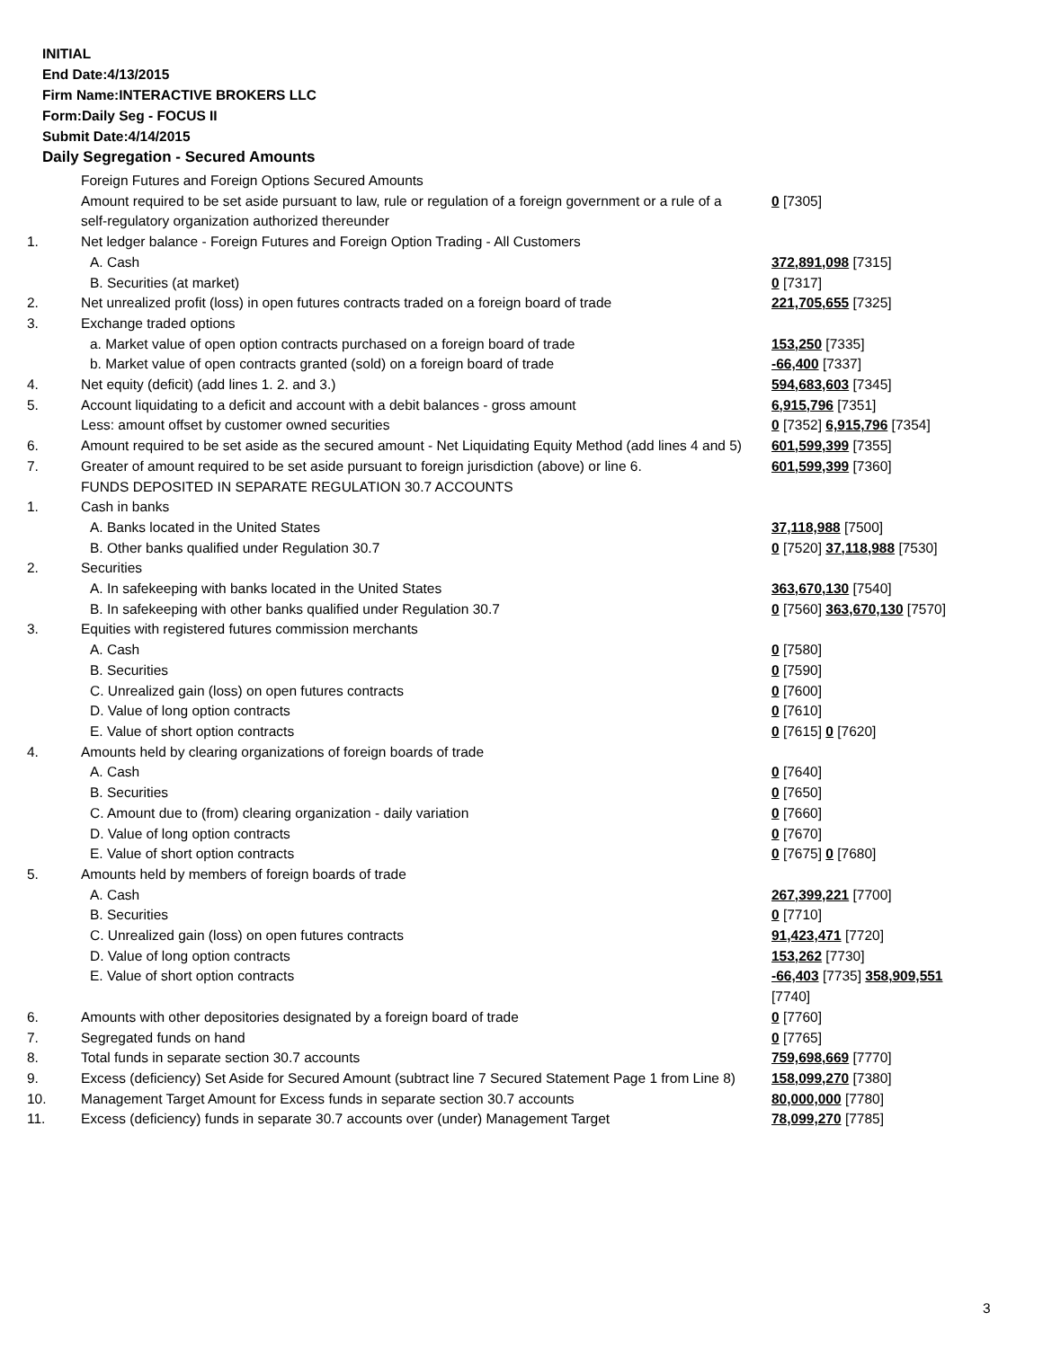INITIAL
End Date:4/13/2015
Firm Name:INTERACTIVE BROKERS LLC
Form:Daily Seg - FOCUS II
Submit Date:4/14/2015
Daily Segregation - Secured Amounts
| | Foreign Futures and Foreign Options Secured Amounts | |
| | Amount required to be set aside pursuant to law, rule or regulation of a foreign government or a rule of a self-regulatory organization authorized thereunder | 0 [7305] |
| 1. | Net ledger balance - Foreign Futures and Foreign Option Trading - All Customers | |
| | A. Cash | 372,891,098 [7315] |
| | B. Securities (at market) | 0 [7317] |
| 2. | Net unrealized profit (loss) in open futures contracts traded on a foreign board of trade | 221,705,655 [7325] |
| 3. | Exchange traded options | |
| | a. Market value of open option contracts purchased on a foreign board of trade | 153,250 [7335] |
| | b. Market value of open contracts granted (sold) on a foreign board of trade | -66,400 [7337] |
| 4. | Net equity (deficit) (add lines 1. 2. and 3.) | 594,683,603 [7345] |
| 5. | Account liquidating to a deficit and account with a debit balances - gross amount | 6,915,796 [7351] |
| | Less: amount offset by customer owned securities | 0 [7352] 6,915,796 [7354] |
| 6. | Amount required to be set aside as the secured amount - Net Liquidating Equity Method (add lines 4 and 5) | 601,599,399 [7355] |
| 7. | Greater of amount required to be set aside pursuant to foreign jurisdiction (above) or line 6. | 601,599,399 [7360] |
| | FUNDS DEPOSITED IN SEPARATE REGULATION 30.7 ACCOUNTS | |
| 1. | Cash in banks | |
| | A. Banks located in the United States | 37,118,988 [7500] |
| | B. Other banks qualified under Regulation 30.7 | 0 [7520] 37,118,988 [7530] |
| 2. | Securities | |
| | A. In safekeeping with banks located in the United States | 363,670,130 [7540] |
| | B. In safekeeping with other banks qualified under Regulation 30.7 | 0 [7560] 363,670,130 [7570] |
| 3. | Equities with registered futures commission merchants | |
| | A. Cash | 0 [7580] |
| | B. Securities | 0 [7590] |
| | C. Unrealized gain (loss) on open futures contracts | 0 [7600] |
| | D. Value of long option contracts | 0 [7610] |
| | E. Value of short option contracts | 0 [7615] 0 [7620] |
| 4. | Amounts held by clearing organizations of foreign boards of trade | |
| | A. Cash | 0 [7640] |
| | B. Securities | 0 [7650] |
| | C. Amount due to (from) clearing organization - daily variation | 0 [7660] |
| | D. Value of long option contracts | 0 [7670] |
| | E. Value of short option contracts | 0 [7675] 0 [7680] |
| 5. | Amounts held by members of foreign boards of trade | |
| | A. Cash | 267,399,221 [7700] |
| | B. Securities | 0 [7710] |
| | C. Unrealized gain (loss) on open futures contracts | 91,423,471 [7720] |
| | D. Value of long option contracts | 153,262 [7730] |
| | E. Value of short option contracts | -66,403 [7735] 358,909,551 [7740] |
| 6. | Amounts with other depositories designated by a foreign board of trade | 0 [7760] |
| 7. | Segregated funds on hand | 0 [7765] |
| 8. | Total funds in separate section 30.7 accounts | 759,698,669 [7770] |
| 9. | Excess (deficiency) Set Aside for Secured Amount (subtract line 7 Secured Statement Page 1 from Line 8) | 158,099,270 [7380] |
| 10. | Management Target Amount for Excess funds in separate section 30.7 accounts | 80,000,000 [7780] |
| 11. | Excess (deficiency) funds in separate 30.7 accounts over (under) Management Target | 78,099,270 [7785] |
3